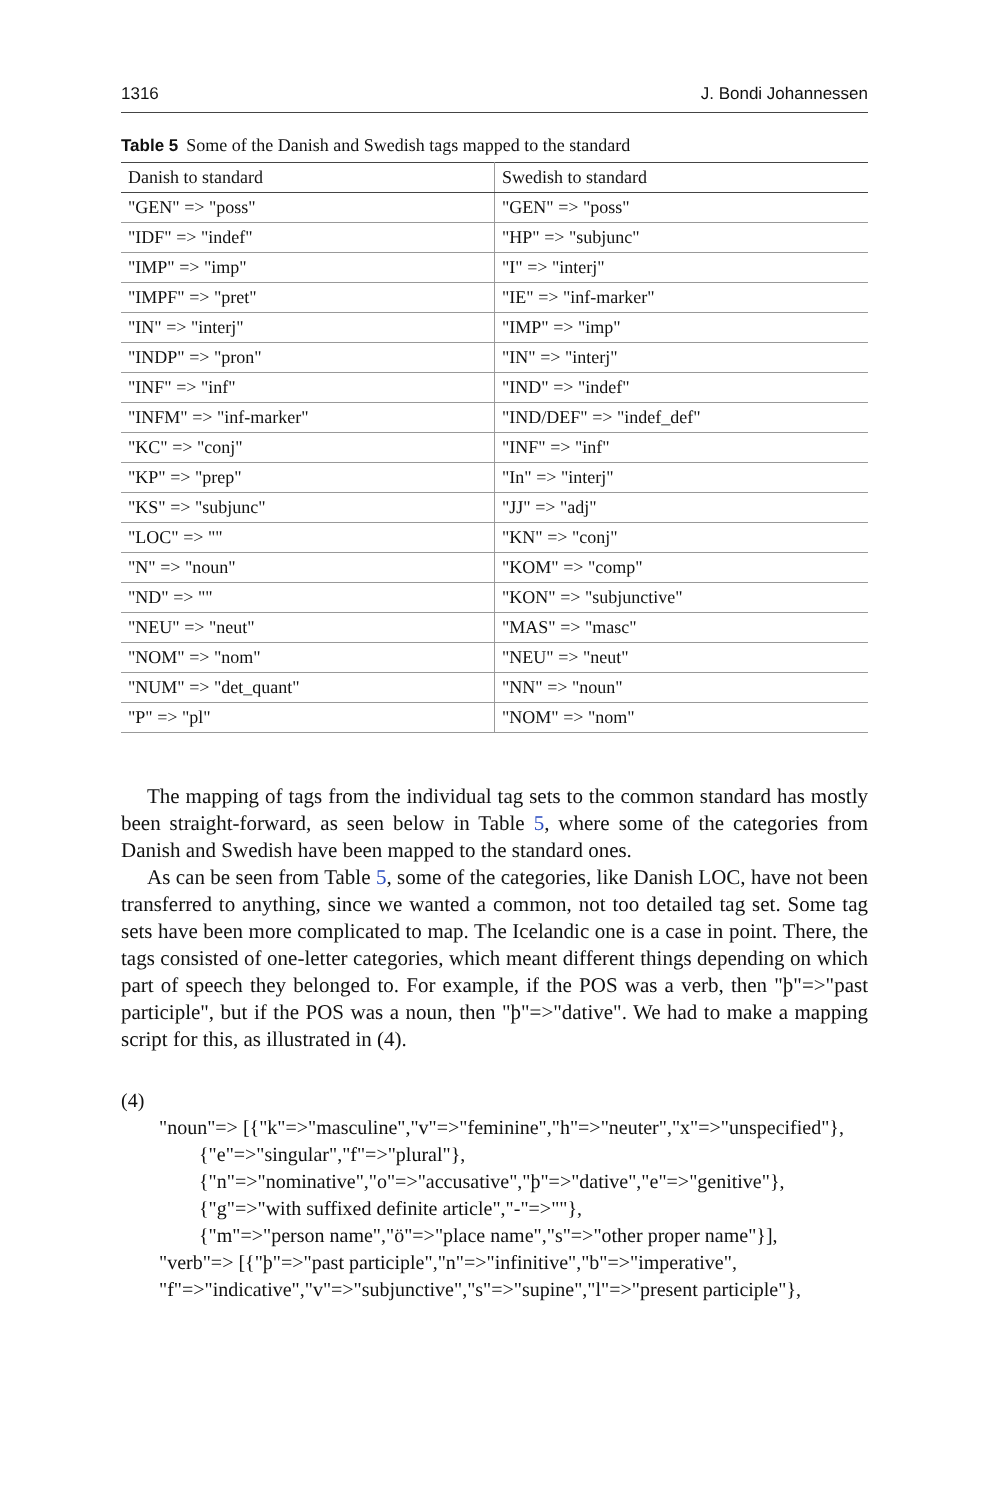1316 J. Bondi Johannessen
Table 5 Some of the Danish and Swedish tags mapped to the standard
| Danish to standard | Swedish to standard |
| --- | --- |
| "GEN" => "poss" | "GEN" => "poss" |
| "IDF" => "indef" | "HP" => "subjunc" |
| "IMP" => "imp" | "I" => "interj" |
| "IMPF" => "pret" | "IE" => "inf-marker" |
| "IN" => "interj" | "IMP" => "imp" |
| "INDP" => "pron" | "IN" => "interj" |
| "INF" => "inf" | "IND" => "indef" |
| "INFM" => "inf-marker" | "IND/DEF" => "indef_def" |
| "KC" => "conj" | "INF" => "inf" |
| "KP" => "prep" | "In" => "interj" |
| "KS" => "subjunc" | "JJ" => "adj" |
| "LOC" => "" | "KN" => "conj" |
| "N" => "noun" | "KOM" => "comp" |
| "ND" => "" | "KON" => "subjunctive" |
| "NEU" => "neut" | "MAS" => "masc" |
| "NOM" => "nom" | "NEU" => "neut" |
| "NUM" => "det_quant" | "NN" => "noun" |
| "P" => "pl" | "NOM" => "nom" |
The mapping of tags from the individual tag sets to the common standard has mostly been straight-forward, as seen below in Table 5, where some of the categories from Danish and Swedish have been mapped to the standard ones.
As can be seen from Table 5, some of the categories, like Danish LOC, have not been transferred to anything, since we wanted a common, not too detailed tag set. Some tag sets have been more complicated to map. The Icelandic one is a case in point. There, the tags consisted of one-letter categories, which meant different things depending on which part of speech they belonged to. For example, if the POS was a verb, then "þ"=>"past participle", but if the POS was a noun, then "þ"=>"dative". We had to make a mapping script for this, as illustrated in (4).
(4)
"noun"=> [{"k"=>"masculine","v"=>"feminine","h"=>"neuter","x"=>"unspecified"},
{"e"=>"singular","f"=>"plural"},
{"n"=>"nominative","o"=>"accusative","þ"=>"dative","e"=>"genitive"},
{"g"=>"with suffixed definite article","-"=>""},
{"m"=>"person name","ö"=>"place name","s"=>"other proper name"}],
"verb"=> [{"þ"=>"past participle","n"=>"infinitive","b"=>"imperative",
"f"=>"indicative","v"=>"subjunctive","s"=>"supine","l"=>"present participle"},